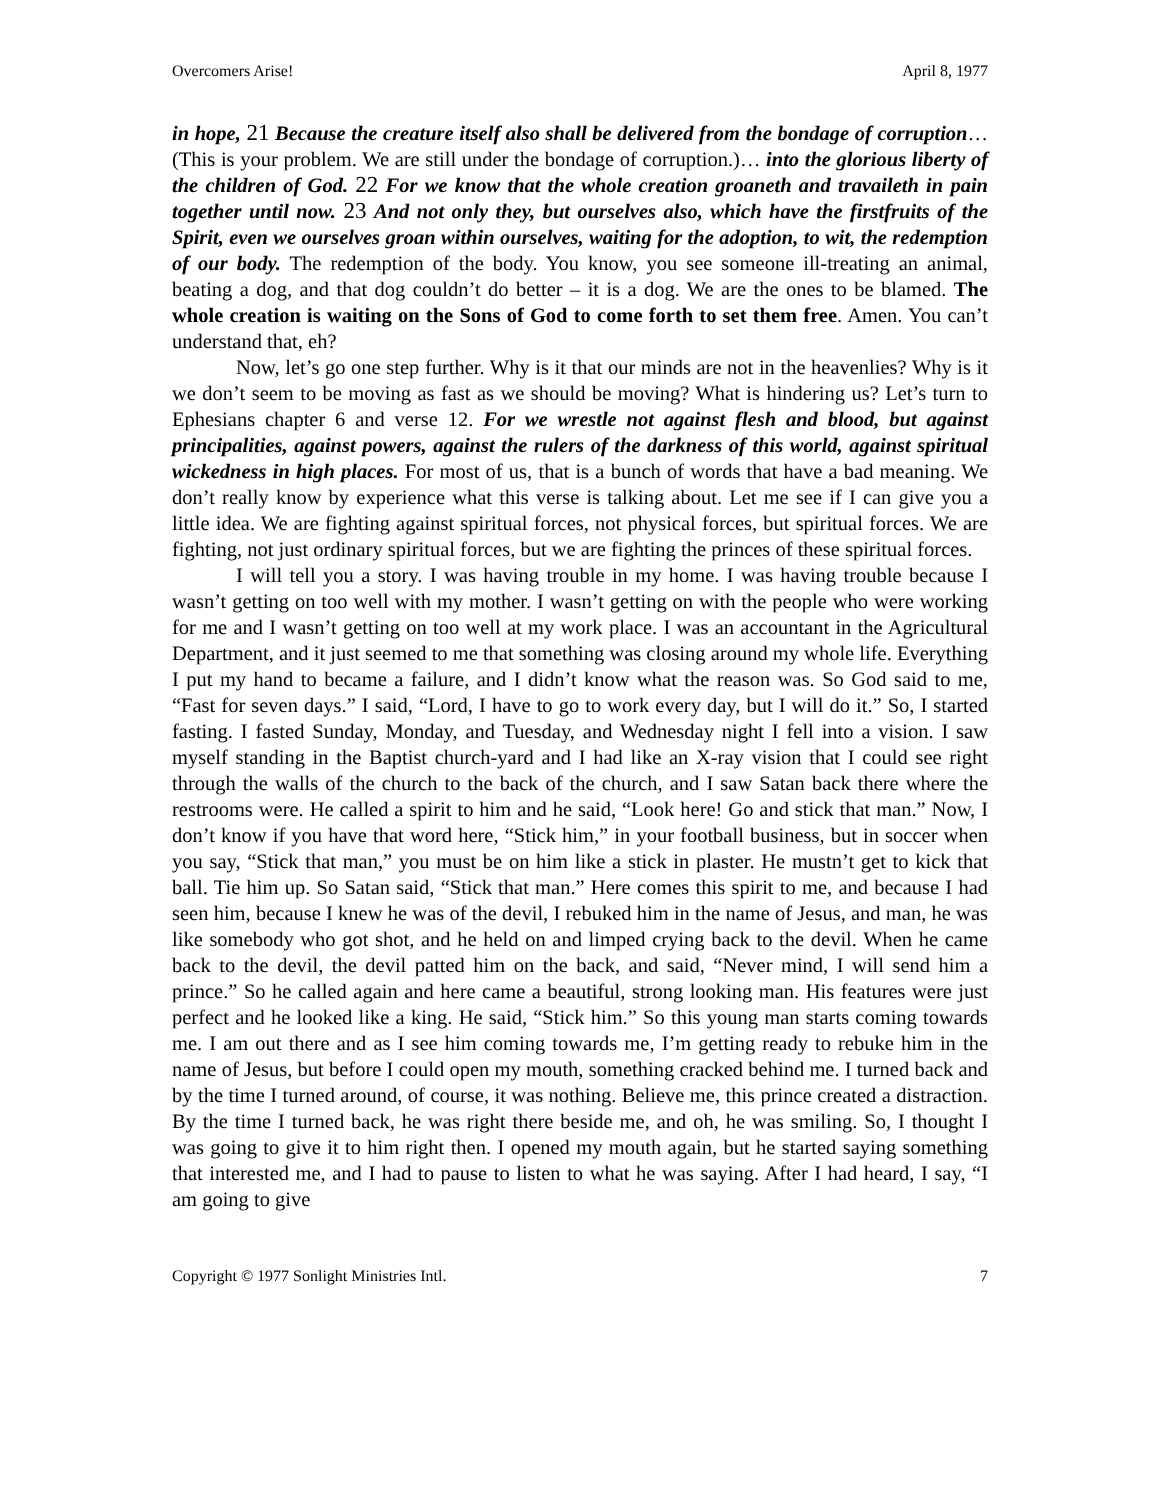Overcomers Arise! April 8, 1977
in hope, 21 Because the creature itself also shall be delivered from the bondage of corruption… (This is your problem. We are still under the bondage of corruption.)… into the glorious liberty of the children of God. 22 For we know that the whole creation groaneth and travaileth in pain together until now. 23 And not only they, but ourselves also, which have the firstfruits of the Spirit, even we ourselves groan within ourselves, waiting for the adoption, to wit, the redemption of our body. The redemption of the body. You know, you see someone ill-treating an animal, beating a dog, and that dog couldn’t do better – it is a dog. We are the ones to be blamed. The whole creation is waiting on the Sons of God to come forth to set them free. Amen. You can’t understand that, eh?
Now, let’s go one step further. Why is it that our minds are not in the heavenlies? Why is it we don’t seem to be moving as fast as we should be moving? What is hindering us? Let’s turn to Ephesians chapter 6 and verse 12. For we wrestle not against flesh and blood, but against principalities, against powers, against the rulers of the darkness of this world, against spiritual wickedness in high places. For most of us, that is a bunch of words that have a bad meaning. We don’t really know by experience what this verse is talking about. Let me see if I can give you a little idea. We are fighting against spiritual forces, not physical forces, but spiritual forces. We are fighting, not just ordinary spiritual forces, but we are fighting the princes of these spiritual forces.
I will tell you a story. I was having trouble in my home. I was having trouble because I wasn’t getting on too well with my mother. I wasn’t getting on with the people who were working for me and I wasn’t getting on too well at my work place. I was an accountant in the Agricultural Department, and it just seemed to me that something was closing around my whole life. Everything I put my hand to became a failure, and I didn’t know what the reason was. So God said to me, “Fast for seven days.” I said, “Lord, I have to go to work every day, but I will do it.” So, I started fasting. I fasted Sunday, Monday, and Tuesday, and Wednesday night I fell into a vision. I saw myself standing in the Baptist church-yard and I had like an X-ray vision that I could see right through the walls of the church to the back of the church, and I saw Satan back there where the restrooms were. He called a spirit to him and he said, “Look here! Go and stick that man.” Now, I don’t know if you have that word here, “Stick him,” in your football business, but in soccer when you say, “Stick that man,” you must be on him like a stick in plaster. He mustn’t get to kick that ball. Tie him up. So Satan said, “Stick that man.” Here comes this spirit to me, and because I had seen him, because I knew he was of the devil, I rebuked him in the name of Jesus, and man, he was like somebody who got shot, and he held on and limped crying back to the devil. When he came back to the devil, the devil patted him on the back, and said, “Never mind, I will send him a prince.” So he called again and here came a beautiful, strong looking man. His features were just perfect and he looked like a king. He said, “Stick him.” So this young man starts coming towards me. I am out there and as I see him coming towards me, I’m getting ready to rebuke him in the name of Jesus, but before I could open my mouth, something cracked behind me. I turned back and by the time I turned around, of course, it was nothing. Believe me, this prince created a distraction. By the time I turned back, he was right there beside me, and oh, he was smiling. So, I thought I was going to give it to him right then. I opened my mouth again, but he started saying something that interested me, and I had to pause to listen to what he was saying. After I had heard, I say, “I am going to give
Copyright © 1977 Sonlight Ministries Intl. 7